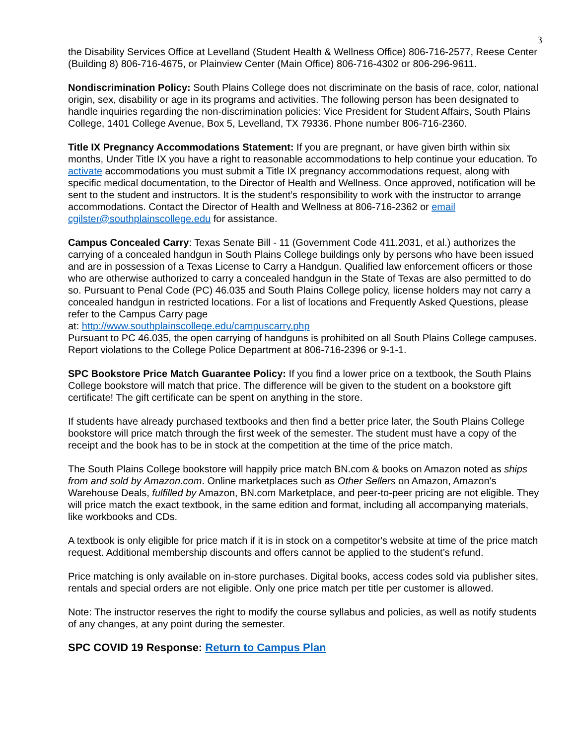3
the Disability Services Office at Levelland (Student Health & Wellness Office) 806-716-2577, Reese Center (Building 8) 806-716-4675, or Plainview Center (Main Office) 806-716-4302 or 806-296-9611.
Nondiscrimination Policy: South Plains College does not discriminate on the basis of race, color, national origin, sex, disability or age in its programs and activities. The following person has been designated to handle inquiries regarding the non-discrimination policies: Vice President for Student Affairs, South Plains College, 1401 College Avenue, Box 5, Levelland, TX 79336. Phone number 806-716-2360.
Title IX Pregnancy Accommodations Statement: If you are pregnant, or have given birth within six months, Under Title IX you have a right to reasonable accommodations to help continue your education. To activate accommodations you must submit a Title IX pregnancy accommodations request, along with specific medical documentation, to the Director of Health and Wellness. Once approved, notification will be sent to the student and instructors. It is the student’s responsibility to work with the instructor to arrange accommodations. Contact the Director of Health and Wellness at 806-716-2362 or email cgilster@southplainscollege.edu for assistance.
Campus Concealed Carry: Texas Senate Bill - 11 (Government Code 411.2031, et al.) authorizes the carrying of a concealed handgun in South Plains College buildings only by persons who have been issued and are in possession of a Texas License to Carry a Handgun. Qualified law enforcement officers or those who are otherwise authorized to carry a concealed handgun in the State of Texas are also permitted to do so. Pursuant to Penal Code (PC) 46.035 and South Plains College policy, license holders may not carry a concealed handgun in restricted locations. For a list of locations and Frequently Asked Questions, please refer to the Campus Carry page
at: http://www.southplainscollege.edu/campuscarry.php
Pursuant to PC 46.035, the open carrying of handguns is prohibited on all South Plains College campuses. Report violations to the College Police Department at 806-716-2396 or 9-1-1.
SPC Bookstore Price Match Guarantee Policy: If you find a lower price on a textbook, the South Plains College bookstore will match that price. The difference will be given to the student on a bookstore gift certificate! The gift certificate can be spent on anything in the store.
If students have already purchased textbooks and then find a better price later, the South Plains College bookstore will price match through the first week of the semester. The student must have a copy of the receipt and the book has to be in stock at the competition at the time of the price match.
The South Plains College bookstore will happily price match BN.com & books on Amazon noted as ships from and sold by Amazon.com. Online marketplaces such as Other Sellers on Amazon, Amazon's Warehouse Deals, fulfilled by Amazon, BN.com Marketplace, and peer-to-peer pricing are not eligible. They will price match the exact textbook, in the same edition and format, including all accompanying materials, like workbooks and CDs.
A textbook is only eligible for price match if it is in stock on a competitor's website at time of the price match request. Additional membership discounts and offers cannot be applied to the student’s refund.
Price matching is only available on in-store purchases. Digital books, access codes sold via publisher sites, rentals and special orders are not eligible. Only one price match per title per customer is allowed.
Note: The instructor reserves the right to modify the course syllabus and policies, as well as notify students of any changes, at any point during the semester.
SPC COVID 19 Response: Return to Campus Plan